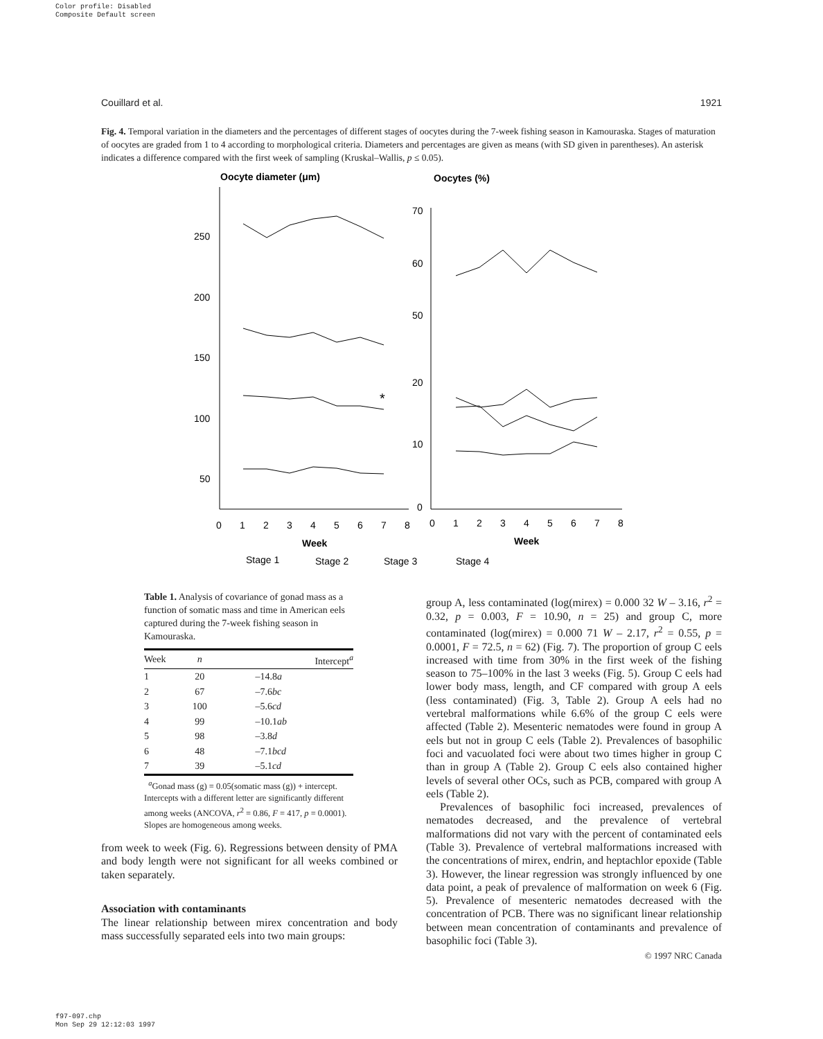Color profile: Disabled
Composite Default screen
Couillard et al. 1921
Fig. 4. Temporal variation in the diameters and the percentages of different stages of oocytes during the 7-week fishing season in Kamouraska. Stages of maturation of oocytes are graded from 1 to 4 according to morphological criteria. Diameters and percentages are given as means (with SD given in parentheses). An asterisk indicates a difference compared with the first week of sampling (Kruskal–Wallis, p ≤ 0.05).
Oocyte diameter (μm)
Oocytes (%)
250
200
150
100
50
70
60
50
20
10
0
0
1
2
3
4
5
6
7
8
0
1
2
3
4
5
6
7
8
Week
Week
*
Stage 1
Stage 2
Stage 3
Stage 4
Table 1. Analysis of covariance of gonad mass as a function of somatic mass and time in American eels captured during the 7-week fishing season in Kamouraska.
| Week | n | Intercept<sup>a</sup> |
| --- | --- | --- |
| 1 | 20 | –14.8 a |
| 2 | 67 | –7.6 bc |
| 3 | 100 | –5.6 cd |
| 4 | 99 | –10.1 ab |
| 5 | 98 | –3.8 d |
| 6 | 48 | –7.1 bcd |
| 7 | 39 | –5.1 cd |
<sup>a</sup> Gonad mass (g) = 0.05(somatic mass (g)) + intercept. Intercepts with a different letter are significantly different among weeks (ANCOVA, r<sup>2</sup> = 0.86, F = 417, p = 0.0001). Slopes are homogeneous among weeks.
from week to week (Fig. 6). Regressions between density of PMA and body length were not significant for all weeks combined or taken separately.
Association with contaminants
The linear relationship between mirex concentration and body mass successfully separated eels into two main groups:
group A, less contaminated (log(mirex) = 0.000 32 W – 3.16, r<sup>2</sup> = 0.32, p = 0.003, F = 10.90, n = 25) and group C, more contaminated (log(mirex) = 0.000 71 W – 2.17, r<sup>2</sup> = 0.55, p = 0.0001, F = 72.5, n = 62) (Fig. 7). The proportion of group C eels increased with time from 30% in the first week of the fishing season to 75–100% in the last 3 weeks (Fig. 5). Group C eels had lower body mass, length, and CF compared with group A eels (less contaminated) (Fig. 3, Table 2). Group A eels had no vertebral malformations while 6.6% of the group C eels were affected (Table 2). Mesenteric nematodes were found in group A eels but not in group C eels (Table 2). Prevalences of basophilic foci and vacuolated foci were about two times higher in group C than in group A (Table 2). Group C eels also contained higher levels of several other OCs, such as PCB, compared with group A eels (Table 2).
Prevalences of basophilic foci increased, prevalences of nematodes decreased, and the prevalence of vertebral malformations did not vary with the percent of contaminated eels (Table 3). Prevalence of vertebral malformations increased with the concentrations of mirex, endrin, and heptachlor epoxide (Table 3). However, the linear regression was strongly influenced by one data point, a peak of prevalence of malformation on week 6 (Fig. 5). Prevalence of mesenteric nematodes decreased with the concentration of PCB. There was no significant linear relationship between mean concentration of contaminants and prevalence of basophilic foci (Table 3).
© 1997 NRC Canada
f97-097.chp
Mon Sep 29 12:12:03 1997